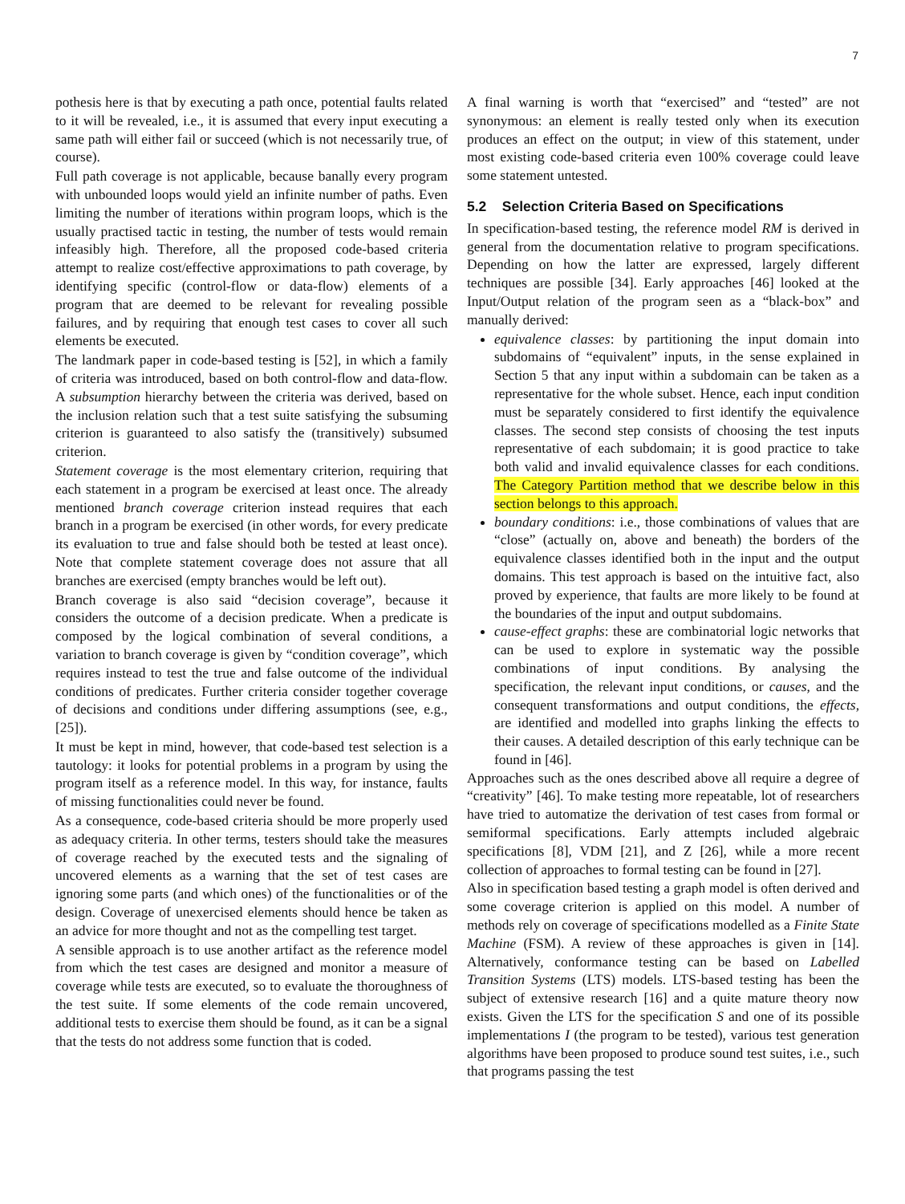7
pothesis here is that by executing a path once, potential faults related to it will be revealed, i.e., it is assumed that every input executing a same path will either fail or succeed (which is not necessarily true, of course).
Full path coverage is not applicable, because banally every program with unbounded loops would yield an infinite number of paths. Even limiting the number of iterations within program loops, which is the usually practised tactic in testing, the number of tests would remain infeasibly high. Therefore, all the proposed code-based criteria attempt to realize cost/effective approximations to path coverage, by identifying specific (control-flow or data-flow) elements of a program that are deemed to be relevant for revealing possible failures, and by requiring that enough test cases to cover all such elements be executed.
The landmark paper in code-based testing is [52], in which a family of criteria was introduced, based on both control-flow and data-flow. A subsumption hierarchy between the criteria was derived, based on the inclusion relation such that a test suite satisfying the subsuming criterion is guaranteed to also satisfy the (transitively) subsumed criterion.
Statement coverage is the most elementary criterion, requiring that each statement in a program be exercised at least once. The already mentioned branch coverage criterion instead requires that each branch in a program be exercised (in other words, for every predicate its evaluation to true and false should both be tested at least once). Note that complete statement coverage does not assure that all branches are exercised (empty branches would be left out).
Branch coverage is also said “decision coverage”, because it considers the outcome of a decision predicate. When a predicate is composed by the logical combination of several conditions, a variation to branch coverage is given by “condition coverage”, which requires instead to test the true and false outcome of the individual conditions of predicates. Further criteria consider together coverage of decisions and conditions under differing assumptions (see, e.g., [25]).
It must be kept in mind, however, that code-based test selection is a tautology: it looks for potential problems in a program by using the program itself as a reference model. In this way, for instance, faults of missing functionalities could never be found.
As a consequence, code-based criteria should be more properly used as adequacy criteria. In other terms, testers should take the measures of coverage reached by the executed tests and the signaling of uncovered elements as a warning that the set of test cases are ignoring some parts (and which ones) of the functionalities or of the design. Coverage of unexercised elements should hence be taken as an advice for more thought and not as the compelling test target.
A sensible approach is to use another artifact as the reference model from which the test cases are designed and monitor a measure of coverage while tests are executed, so to evaluate the thoroughness of the test suite. If some elements of the code remain uncovered, additional tests to exercise them should be found, as it can be a signal that the tests do not address some function that is coded.
A final warning is worth that “exercised” and “tested” are not synonymous: an element is really tested only when its execution produces an effect on the output; in view of this statement, under most existing code-based criteria even 100% coverage could leave some statement untested.
5.2 Selection Criteria Based on Specifications
In specification-based testing, the reference model RM is derived in general from the documentation relative to program specifications. Depending on how the latter are expressed, largely different techniques are possible [34]. Early approaches [46] looked at the Input/Output relation of the program seen as a “black-box” and manually derived:
equivalence classes: by partitioning the input domain into subdomains of “equivalent” inputs, in the sense explained in Section 5 that any input within a subdomain can be taken as a representative for the whole subset. Hence, each input condition must be separately considered to first identify the equivalence classes. The second step consists of choosing the test inputs representative of each subdomain; it is good practice to take both valid and invalid equivalence classes for each conditions. The Category Partition method that we describe below in this section belongs to this approach.
boundary conditions: i.e., those combinations of values that are “close” (actually on, above and beneath) the borders of the equivalence classes identified both in the input and the output domains. This test approach is based on the intuitive fact, also proved by experience, that faults are more likely to be found at the boundaries of the input and output subdomains.
cause-effect graphs: these are combinatorial logic networks that can be used to explore in systematic way the possible combinations of input conditions. By analysing the specification, the relevant input conditions, or causes, and the consequent transformations and output conditions, the effects, are identified and modelled into graphs linking the effects to their causes. A detailed description of this early technique can be found in [46].
Approaches such as the ones described above all require a degree of “creativity” [46]. To make testing more repeatable, lot of researchers have tried to automatize the derivation of test cases from formal or semiformal specifications. Early attempts included algebraic specifications [8], VDM [21], and Z [26], while a more recent collection of approaches to formal testing can be found in [27].
Also in specification based testing a graph model is often derived and some coverage criterion is applied on this model. A number of methods rely on coverage of specifications modelled as a Finite State Machine (FSM). A review of these approaches is given in [14]. Alternatively, conformance testing can be based on Labelled Transition Systems (LTS) models. LTS-based testing has been the subject of extensive research [16] and a quite mature theory now exists. Given the LTS for the specification S and one of its possible implementations I (the program to be tested), various test generation algorithms have been proposed to produce sound test suites, i.e., such that programs passing the test